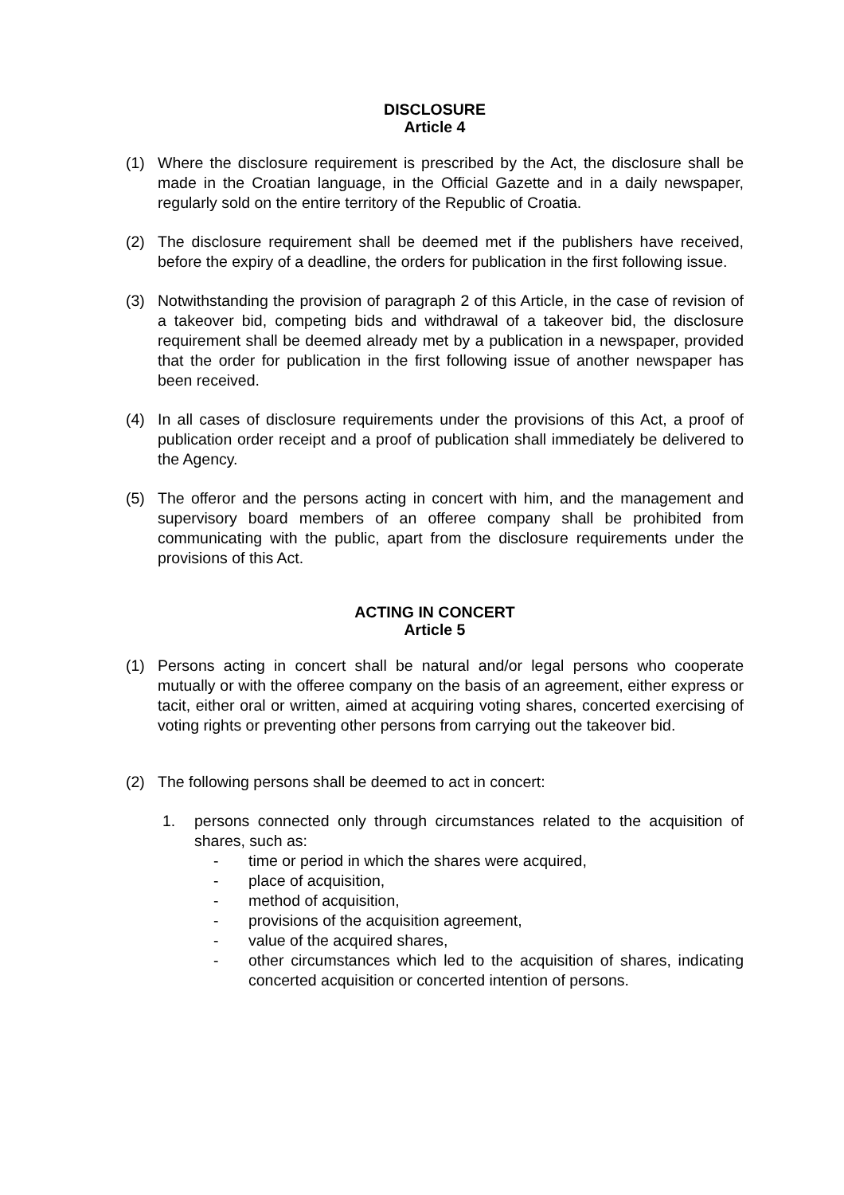DISCLOSURE
Article 4
(1) Where the disclosure requirement is prescribed by the Act, the disclosure shall be made in the Croatian language, in the Official Gazette and in a daily newspaper, regularly sold on the entire territory of the Republic of Croatia.
(2) The disclosure requirement shall be deemed met if the publishers have received, before the expiry of a deadline, the orders for publication in the first following issue.
(3) Notwithstanding the provision of paragraph 2 of this Article, in the case of revision of a takeover bid, competing bids and withdrawal of a takeover bid, the disclosure requirement shall be deemed already met by a publication in a newspaper, provided that the order for publication in the first following issue of another newspaper has been received.
(4) In all cases of disclosure requirements under the provisions of this Act, a proof of publication order receipt and a proof of publication shall immediately be delivered to the Agency.
(5) The offeror and the persons acting in concert with him, and the management and supervisory board members of an offeree company shall be prohibited from communicating with the public, apart from the disclosure requirements under the provisions of this Act.
ACTING IN CONCERT
Article 5
(1) Persons acting in concert shall be natural and/or legal persons who cooperate mutually or with the offeree company on the basis of an agreement, either express or tacit, either oral or written, aimed at acquiring voting shares, concerted exercising of voting rights or preventing other persons from carrying out the takeover bid.
(2) The following persons shall be deemed to act in concert:
1. persons connected only through circumstances related to the acquisition of shares, such as:
- time or period in which the shares were acquired,
- place of acquisition,
- method of acquisition,
- provisions of the acquisition agreement,
- value of the acquired shares,
- other circumstances which led to the acquisition of shares, indicating concerted acquisition or concerted intention of persons.